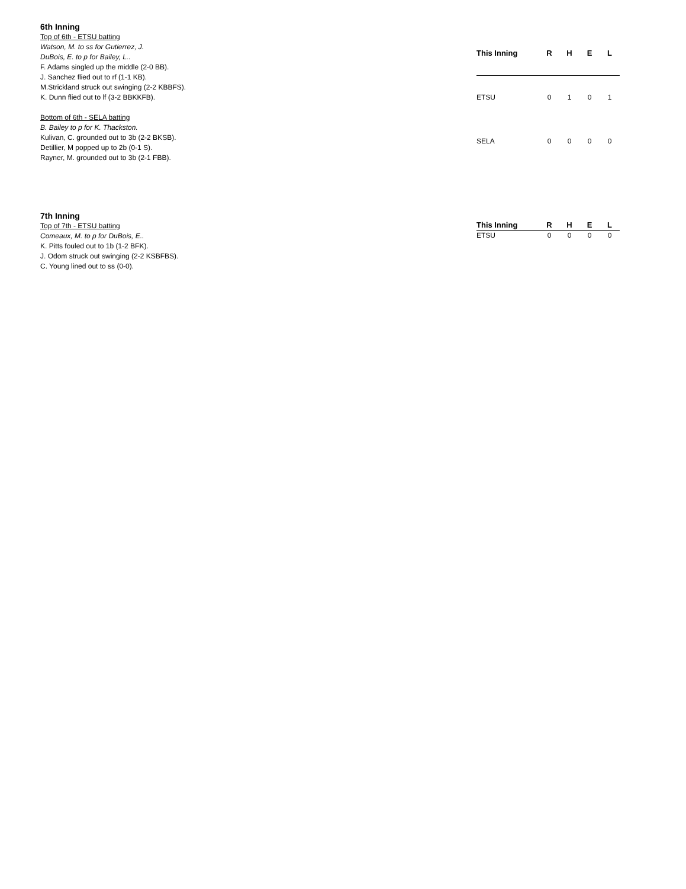6th Inning
Top of 6th - ETSU batting
Watson, M. to ss for Gutierrez, J.
DuBois, E. to p for Bailey, L..
F. Adams singled up the middle (2-0 BB).
J. Sanchez flied out to rf (1-1 KB).
M.Strickland struck out swinging (2-2 KBBFS).
K. Dunn flied out to lf (3-2 BBKKFB).
Bottom of 6th - SELA batting
B. Bailey to p for K. Thackston.
Kulivan, C. grounded out to 3b (2-2 BKSB).
Detillier, M popped up to 2b (0-1 S).
Rayner, M. grounded out to 3b (2-1 FBB).
| This Inning | R | H | E | L |
| --- | --- | --- | --- | --- |
| ETSU | 0 | 1 | 0 | 1 |
| SELA | 0 | 0 | 0 | 0 |
7th Inning
Top of 7th - ETSU batting
Comeaux, M. to p for DuBois, E..
K. Pitts fouled out to 1b (1-2 BFK).
J. Odom struck out swinging (2-2 KSBFBS).
C. Young lined out to ss (0-0).
| This Inning | R | H | E | L |
| --- | --- | --- | --- | --- |
| ETSU | 0 | 0 | 0 | 0 |